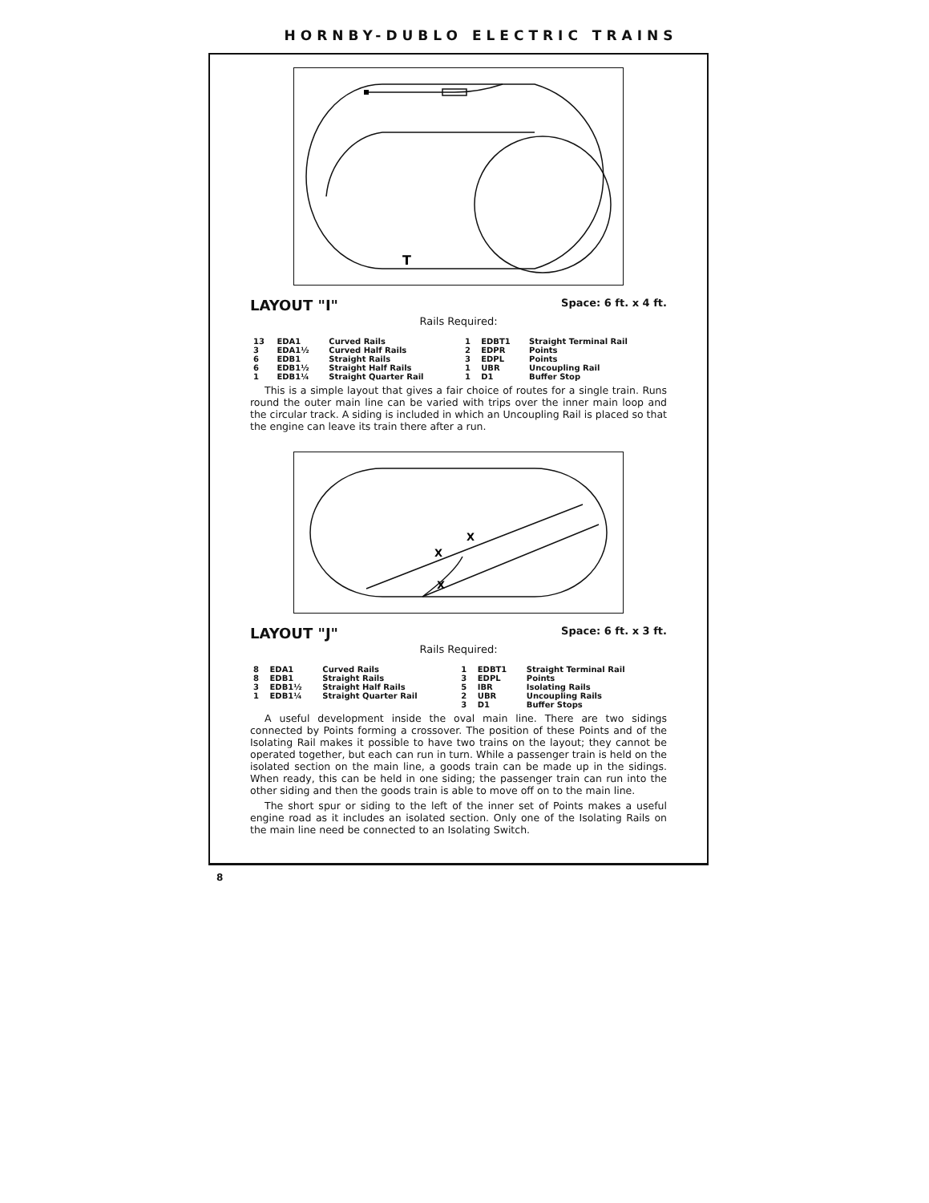HORNBY-DUBLO ELECTRIC TRAINS
T
LAYOUT "I" Space: 6 ft. x 4 ft.
Rails Required:
| 13 | EDA1 | Curved Rails | 1 | EDBT1 | Straight Terminal Rail |
| 3 | EDA1½ | Curved Half Rails | 2 | EDPR | Points |
| 6 | EDB1 | Straight Rails | 3 | EDPL | Points |
| 6 | EDB1½ | Straight Half Rails | 1 | UBR | Uncoupling Rail |
| 1 | EDB1¼ | Straight Quarter Rail | 1 | D1 | Buffer Stop |
This is a simple layout that gives a fair choice of routes for a single train. Runs round the outer main line can be varied with trips over the inner main loop and the circular track. A siding is included in which an Uncoupling Rail is placed so that the engine can leave its train there after a run.
X
X
X
LAYOUT "J" Space: 6 ft. x 3 ft.
Rails Required:
| 8 | EDA1 | Curved Rails | 1 | EDBT1 | Straight Terminal Rail |
| 8 | EDB1 | Straight Rails | 3 | EDPL | Points |
| 3 | EDB1½ | Straight Half Rails | 5 | IBR | Isolating Rails |
| 1 | EDB1¼ | Straight Quarter Rail | 2 | UBR | Uncoupling Rails |
| | | | 3 | D1 | Buffer Stops |
A useful development inside the oval main line. There are two sidings connected by Points forming a crossover. The position of these Points and of the Isolating Rail makes it possible to have two trains on the layout; they cannot be operated together, but each can run in turn. While a passenger train is held on the isolated section on the main line, a goods train can be made up in the sidings. When ready, this can be held in one siding; the passenger train can run into the other siding and then the goods train is able to move off on to the main line.
The short spur or siding to the left of the inner set of Points makes a useful engine road as it includes an isolated section. Only one of the Isolating Rails on the main line need be connected to an Isolating Switch.
8